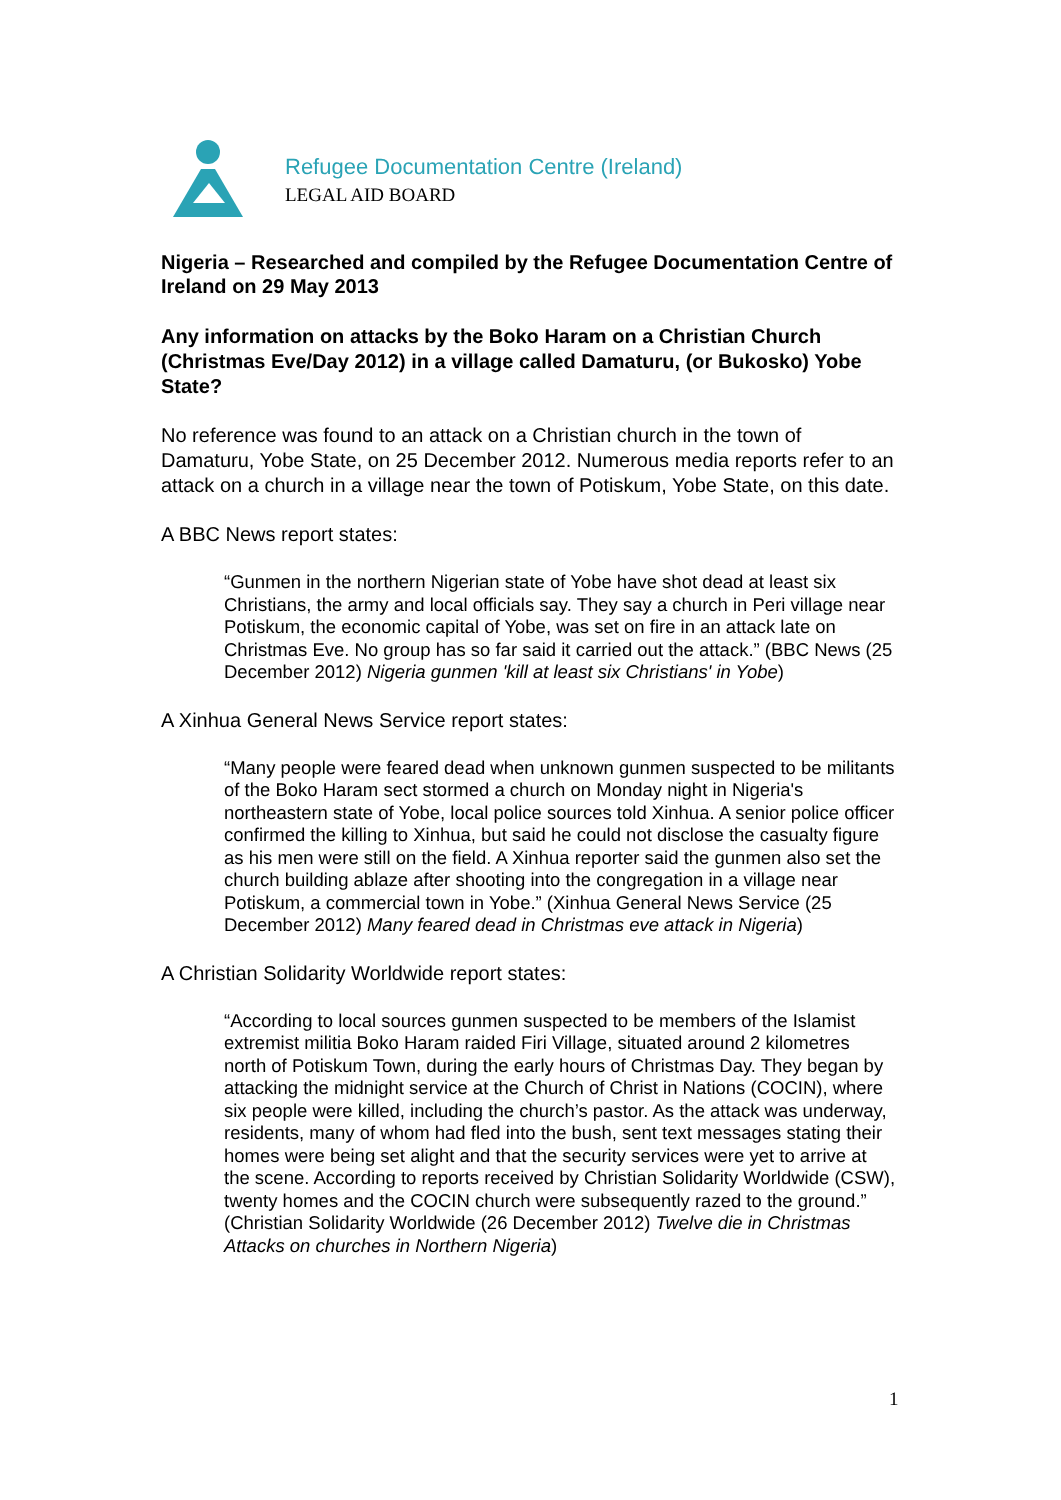Refugee Documentation Centre (Ireland)
LEGAL AID BOARD
Nigeria – Researched and compiled by the Refugee Documentation Centre of Ireland on 29 May 2013
Any information on attacks by the Boko Haram on a Christian Church (Christmas Eve/Day 2012) in a village called Damaturu, (or Bukosko) Yobe State?
No reference was found to an attack on a Christian church in the town of Damaturu, Yobe State, on 25 December 2012. Numerous media reports refer to an attack on a church in a village near the town of Potiskum, Yobe State, on this date.
A BBC News report states:
“Gunmen in the northern Nigerian state of Yobe have shot dead at least six Christians, the army and local officials say. They say a church in Peri village near Potiskum, the economic capital of Yobe, was set on fire in an attack late on Christmas Eve. No group has so far said it carried out the attack.” (BBC News (25 December 2012) Nigeria gunmen 'kill at least six Christians' in Yobe)
A Xinhua General News Service report states:
“Many people were feared dead when unknown gunmen suspected to be militants of the Boko Haram sect stormed a church on Monday night in Nigeria's northeastern state of Yobe, local police sources told Xinhua. A senior police officer confirmed the killing to Xinhua, but said he could not disclose the casualty figure as his men were still on the field. A Xinhua reporter said the gunmen also set the church building ablaze after shooting into the congregation in a village near Potiskum, a commercial town in Yobe.” (Xinhua General News Service (25 December 2012) Many feared dead in Christmas eve attack in Nigeria)
A Christian Solidarity Worldwide report states:
“According to local sources gunmen suspected to be members of the Islamist extremist militia Boko Haram raided Firi Village, situated around 2 kilometres north of Potiskum Town, during the early hours of Christmas Day. They began by attacking the midnight service at the Church of Christ in Nations (COCIN), where six people were killed, including the church’s pastor. As the attack was underway, residents, many of whom had fled into the bush, sent text messages stating their homes were being set alight and that the security services were yet to arrive at the scene. According to reports received by Christian Solidarity Worldwide (CSW), twenty homes and the COCIN church were subsequently razed to the ground.” (Christian Solidarity Worldwide (26 December 2012) Twelve die in Christmas Attacks on churches in Northern Nigeria)
1